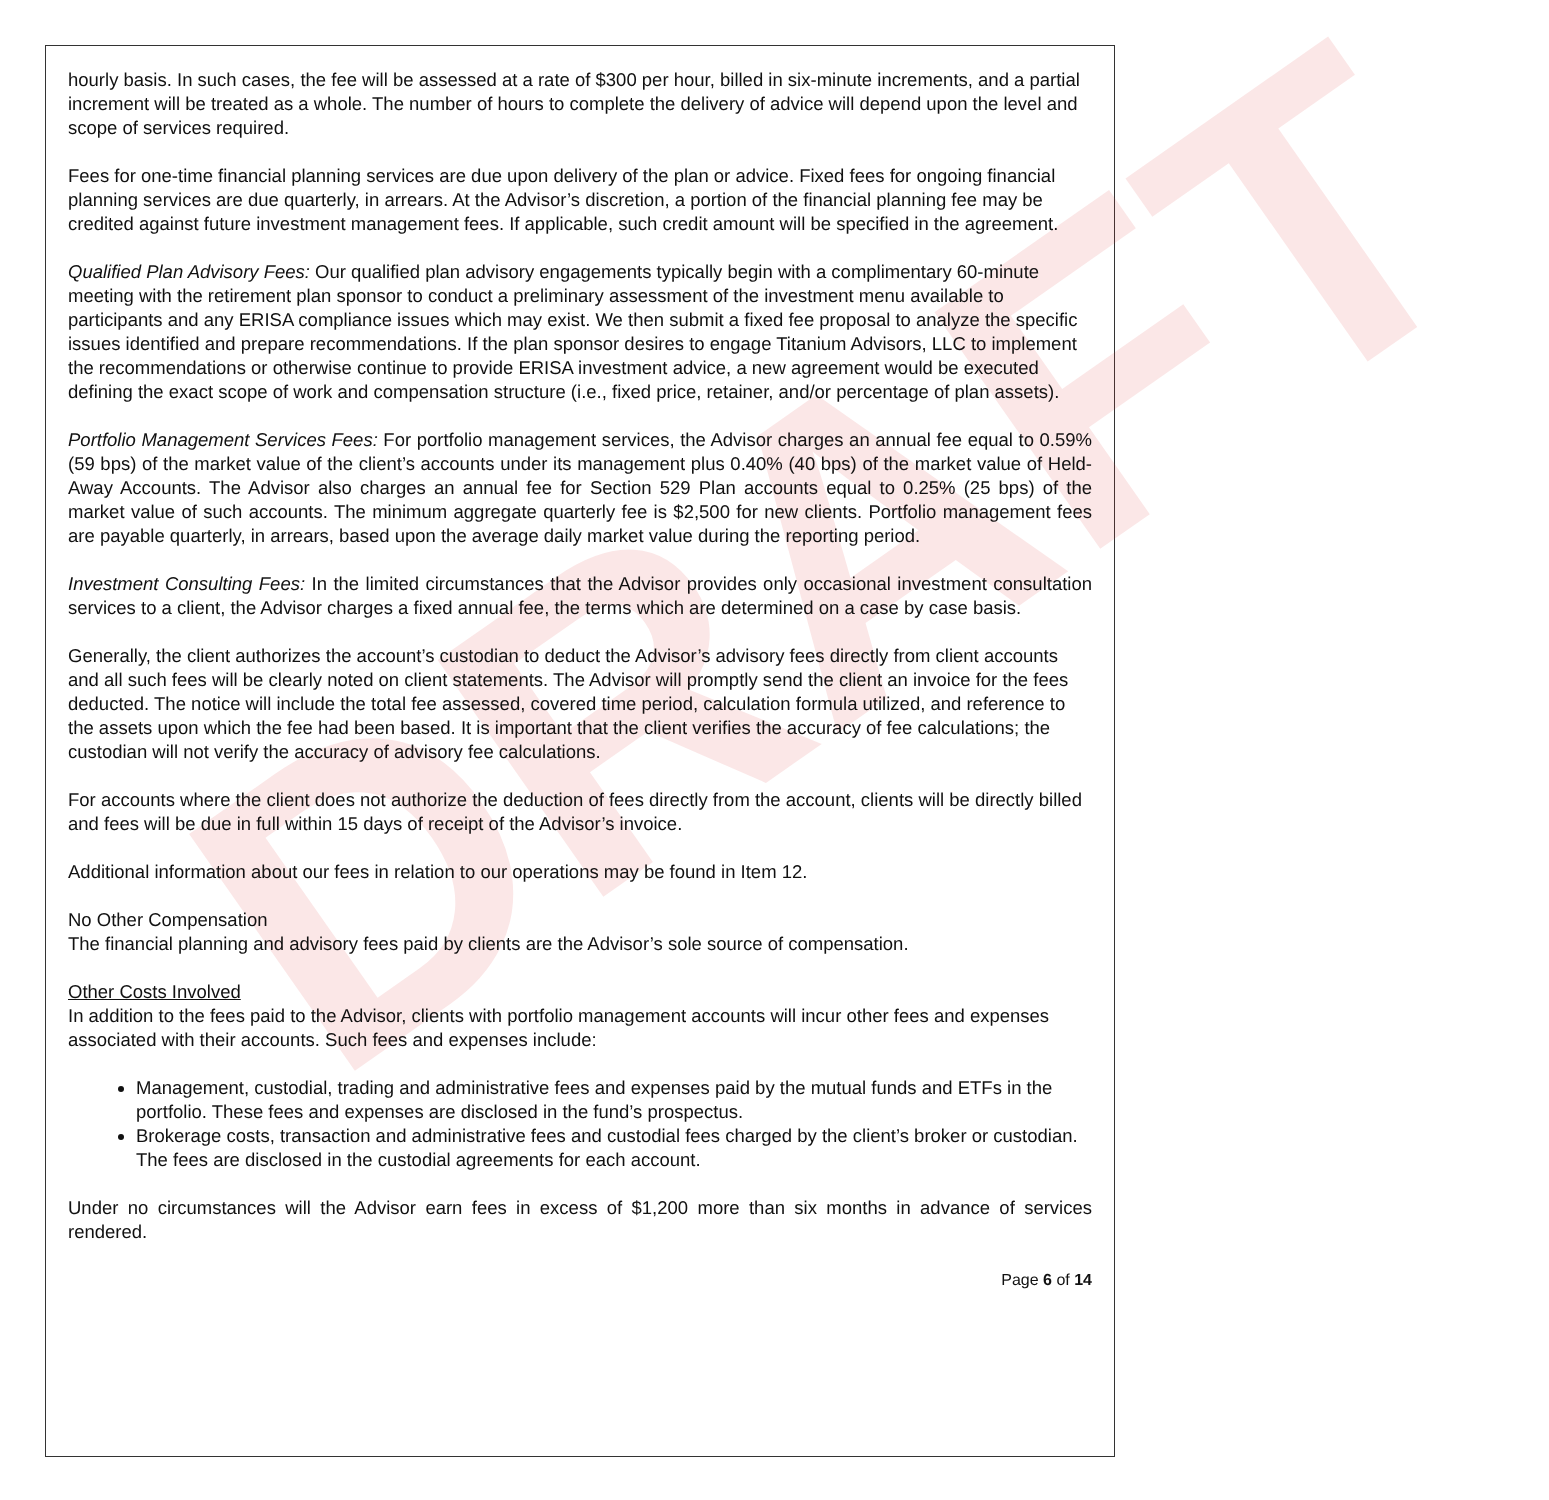DRAFT
hourly basis. In such cases, the fee will be assessed at a rate of $300 per hour, billed in six-minute increments, and a partial increment will be treated as a whole. The number of hours to complete the delivery of advice will depend upon the level and scope of services required.
Fees for one-time financial planning services are due upon delivery of the plan or advice. Fixed fees for ongoing financial planning services are due quarterly, in arrears. At the Advisor’s discretion, a portion of the financial planning fee may be credited against future investment management fees. If applicable, such credit amount will be specified in the agreement.
Qualified Plan Advisory Fees: Our qualified plan advisory engagements typically begin with a complimentary 60-minute meeting with the retirement plan sponsor to conduct a preliminary assessment of the investment menu available to participants and any ERISA compliance issues which may exist. We then submit a fixed fee proposal to analyze the specific issues identified and prepare recommendations. If the plan sponsor desires to engage Titanium Advisors, LLC to implement the recommendations or otherwise continue to provide ERISA investment advice, a new agreement would be executed defining the exact scope of work and compensation structure (i.e., fixed price, retainer, and/or percentage of plan assets).
Portfolio Management Services Fees: For portfolio management services, the Advisor charges an annual fee equal to 0.59% (59 bps) of the market value of the client’s accounts under its management plus 0.40% (40 bps) of the market value of Held-Away Accounts. The Advisor also charges an annual fee for Section 529 Plan accounts equal to 0.25% (25 bps) of the market value of such accounts. The minimum aggregate quarterly fee is $2,500 for new clients. Portfolio management fees are payable quarterly, in arrears, based upon the average daily market value during the reporting period.
Investment Consulting Fees: In the limited circumstances that the Advisor provides only occasional investment consultation services to a client, the Advisor charges a fixed annual fee, the terms which are determined on a case by case basis.
Generally, the client authorizes the account’s custodian to deduct the Advisor’s advisory fees directly from client accounts and all such fees will be clearly noted on client statements. The Advisor will promptly send the client an invoice for the fees deducted. The notice will include the total fee assessed, covered time period, calculation formula utilized, and reference to the assets upon which the fee had been based. It is important that the client verifies the accuracy of fee calculations; the custodian will not verify the accuracy of advisory fee calculations.
For accounts where the client does not authorize the deduction of fees directly from the account, clients will be directly billed and fees will be due in full within 15 days of receipt of the Advisor’s invoice.
Additional information about our fees in relation to our operations may be found in Item 12.
No Other Compensation
The financial planning and advisory fees paid by clients are the Advisor’s sole source of compensation.
Other Costs Involved
In addition to the fees paid to the Advisor, clients with portfolio management accounts will incur other fees and expenses associated with their accounts. Such fees and expenses include:
Management, custodial, trading and administrative fees and expenses paid by the mutual funds and ETFs in the portfolio. These fees and expenses are disclosed in the fund’s prospectus.
Brokerage costs, transaction and administrative fees and custodial fees charged by the client’s broker or custodian. The fees are disclosed in the custodial agreements for each account.
Under no circumstances will the Advisor earn fees in excess of $1,200 more than six months in advance of services rendered.
Page 6 of 14